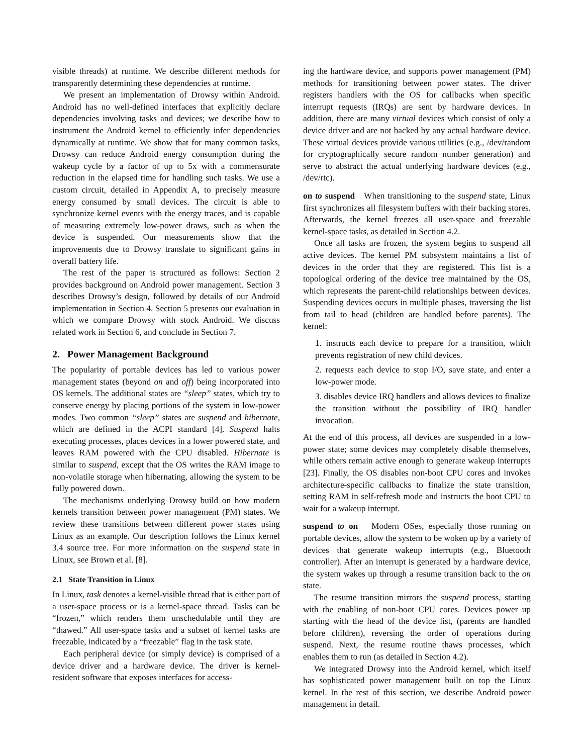visible threads) at runtime. We describe different methods for transparently determining these dependencies at runtime.
We present an implementation of Drowsy within Android. Android has no well-defined interfaces that explicitly declare dependencies involving tasks and devices; we describe how to instrument the Android kernel to efficiently infer dependencies dynamically at runtime. We show that for many common tasks, Drowsy can reduce Android energy consumption during the wakeup cycle by a factor of up to 5x with a commensurate reduction in the elapsed time for handling such tasks. We use a custom circuit, detailed in Appendix A, to precisely measure energy consumed by small devices. The circuit is able to synchronize kernel events with the energy traces, and is capable of measuring extremely low-power draws, such as when the device is suspended. Our measurements show that the improvements due to Drowsy translate to significant gains in overall battery life.
The rest of the paper is structured as follows: Section 2 provides background on Android power management. Section 3 describes Drowsy’s design, followed by details of our Android implementation in Section 4. Section 5 presents our evaluation in which we compare Drowsy with stock Android. We discuss related work in Section 6, and conclude in Section 7.
2. Power Management Background
The popularity of portable devices has led to various power management states (beyond on and off) being incorporated into OS kernels. The additional states are “sleep” states, which try to conserve energy by placing portions of the system in low-power modes. Two common “sleep” states are suspend and hibernate, which are defined in the ACPI standard [4]. Suspend halts executing processes, places devices in a lower powered state, and leaves RAM powered with the CPU disabled. Hibernate is similar to suspend, except that the OS writes the RAM image to non-volatile storage when hibernating, allowing the system to be fully powered down.
The mechanisms underlying Drowsy build on how modern kernels transition between power management (PM) states. We review these transitions between different power states using Linux as an example. Our description follows the Linux kernel 3.4 source tree. For more information on the suspend state in Linux, see Brown et al. [8].
2.1 State Transition in Linux
In Linux, task denotes a kernel-visible thread that is either part of a user-space process or is a kernel-space thread. Tasks can be “frozen,” which renders them unschedulable until they are “thawed.” All user-space tasks and a subset of kernel tasks are freezable, indicated by a “freezable” flag in the task state.
Each peripheral device (or simply device) is comprised of a device driver and a hardware device. The driver is kernel-resident software that exposes interfaces for access-
ing the hardware device, and supports power management (PM) methods for transitioning between power states. The driver registers handlers with the OS for callbacks when specific interrupt requests (IRQs) are sent by hardware devices. In addition, there are many virtual devices which consist of only a device driver and are not backed by any actual hardware device. These virtual devices provide various utilities (e.g., /dev/random for cryptographically secure random number generation) and serve to abstract the actual underlying hardware devices (e.g., /dev/rtc).
on to suspend When transitioning to the suspend state, Linux first synchronizes all filesystem buffers with their backing stores. Afterwards, the kernel freezes all user-space and freezable kernel-space tasks, as detailed in Section 4.2.
Once all tasks are frozen, the system begins to suspend all active devices. The kernel PM subsystem maintains a list of devices in the order that they are registered. This list is a topological ordering of the device tree maintained by the OS, which represents the parent-child relationships between devices. Suspending devices occurs in multiple phases, traversing the list from tail to head (children are handled before parents). The kernel:
1. instructs each device to prepare for a transition, which prevents registration of new child devices.
2. requests each device to stop I/O, save state, and enter a low-power mode.
3. disables device IRQ handlers and allows devices to finalize the transition without the possibility of IRQ handler invocation.
At the end of this process, all devices are suspended in a low-power state; some devices may completely disable themselves, while others remain active enough to generate wakeup interrupts [23]. Finally, the OS disables non-boot CPU cores and invokes architecture-specific callbacks to finalize the state transition, setting RAM in self-refresh mode and instructs the boot CPU to wait for a wakeup interrupt.
suspend to on Modern OSes, especially those running on portable devices, allow the system to be woken up by a variety of devices that generate wakeup interrupts (e.g., Bluetooth controller). After an interrupt is generated by a hardware device, the system wakes up through a resume transition back to the on state.
The resume transition mirrors the suspend process, starting with the enabling of non-boot CPU cores. Devices power up starting with the head of the device list, (parents are handled before children), reversing the order of operations during suspend. Next, the resume routine thaws processes, which enables them to run (as detailed in Section 4.2).
We integrated Drowsy into the Android kernel, which itself has sophisticated power management built on top the Linux kernel. In the rest of this section, we describe Android power management in detail.